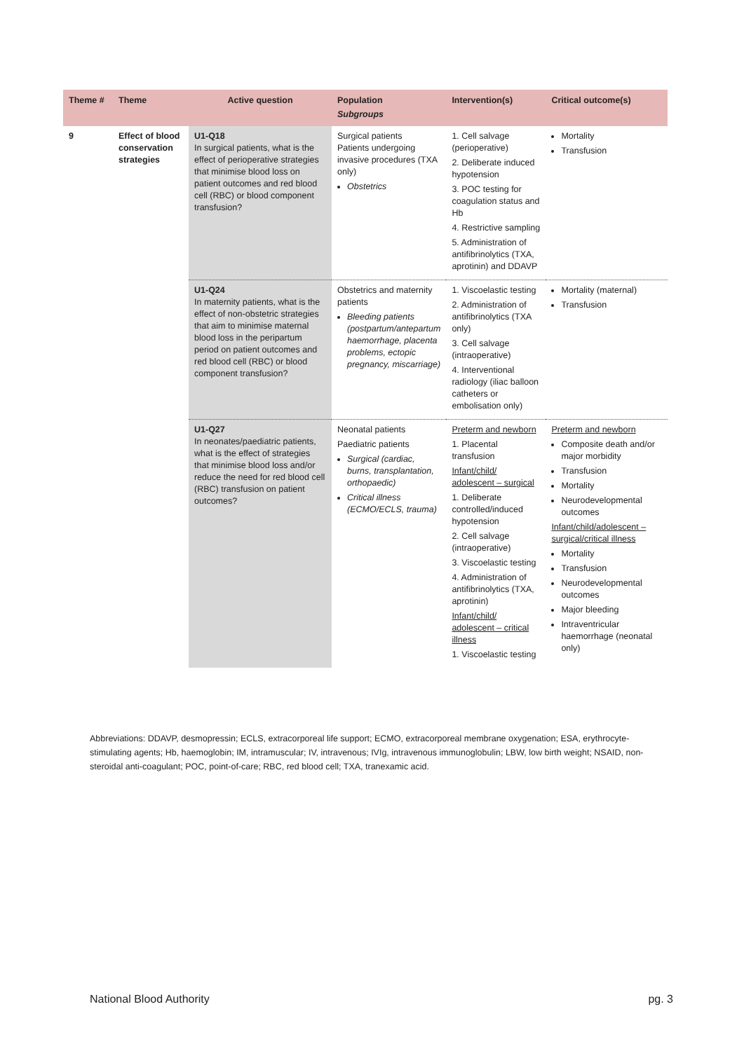| Theme # | Theme | Active question | Population Subgroups | Intervention(s) | Critical outcome(s) |
| --- | --- | --- | --- | --- | --- |
| 9 | Effect of blood conservation strategies | U1-Q18 In surgical patients, what is the effect of perioperative strategies that minimise blood loss on patient outcomes and red blood cell (RBC) or blood component transfusion? | Surgical patients Patients undergoing invasive procedures (TXA only) Obstetrics | 1. Cell salvage (perioperative) 2. Deliberate induced hypotension 3. POC testing for coagulation status and Hb 4. Restrictive sampling 5. Administration of antifibrinolytics (TXA, aprotinin) and DDAVP | Mortality Transfusion |
| | | U1-Q24 In maternity patients, what is the effect of non-obstetric strategies that aim to minimise maternal blood loss in the peripartum period on patient outcomes and red blood cell (RBC) or blood component transfusion? | Obstetrics and maternity patients Bleeding patients (postpartum/antepartum haemorrhage, placenta problems, ectopic pregnancy, miscarriage) | 1. Viscoelastic testing 2. Administration of antifibrinolytics (TXA only) 3. Cell salvage (intraoperative) 4. Interventional radiology (iliac balloon catheters or embolisation only) | Mortality (maternal) Transfusion |
| | | U1-Q27 In neonates/paediatric patients, what is the effect of strategies that minimise blood loss and/or reduce the need for red blood cell (RBC) transfusion on patient outcomes? | Neonatal patients Paediatric patients Surgical (cardiac, burns, transplantation, orthopaedic) Critical illness (ECMO/ECLS, trauma) | Preterm and newborn 1. Placental transfusion Infant/child/ adolescent – surgical 1. Deliberate controlled/induced hypotension 2. Cell salvage (intraoperative) 3. Viscoelastic testing 4. Administration of antifibrinolytics (TXA, aprotinin) Infant/child/ adolescent – critical illness 1. Viscoelastic testing | Preterm and newborn Composite death and/or major morbidity Transfusion Mortality Neurodevelopmental outcomes Infant/child/adolescent – surgical/critical illness Mortality Transfusion Neurodevelopmental outcomes Major bleeding Intraventricular haemorrhage (neonatal only) |
Abbreviations: DDAVP, desmopressin; ECLS, extracorporeal life support; ECMO, extracorporeal membrane oxygenation; ESA, erythrocyte-stimulating agents; Hb, haemoglobin; IM, intramuscular; IV, intravenous; IVIg, intravenous immunoglobulin; LBW, low birth weight; NSAID, non-steroidal anti-coagulant; POC, point-of-care; RBC, red blood cell; TXA, tranexamic acid.
National Blood Authority pg. 3